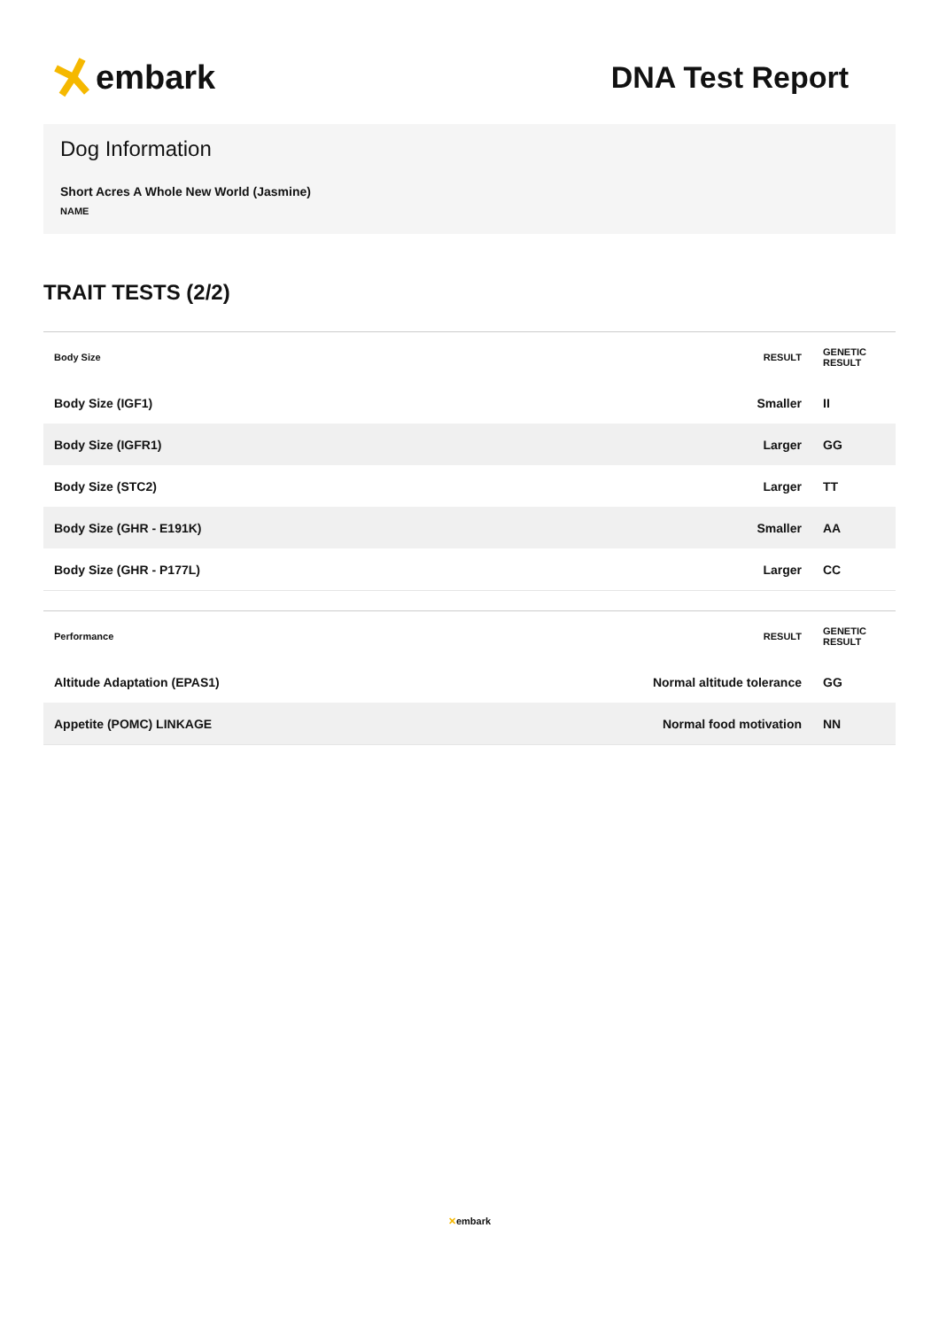embark DNA Test Report
Dog Information
Short Acres A Whole New World (Jasmine)
NAME
TRAIT TESTS (2/2)
| Body Size | RESULT | GENETIC RESULT |
| --- | --- | --- |
| Body Size (IGF1) | Smaller | II |
| Body Size (IGFR1) | Larger | GG |
| Body Size (STC2) | Larger | TT |
| Body Size (GHR - E191K) | Smaller | AA |
| Body Size (GHR - P177L) | Larger | CC |
| Performance | RESULT | GENETIC RESULT |
| --- | --- | --- |
| Altitude Adaptation (EPAS1) | Normal altitude tolerance | GG |
| Appetite (POMC) LINKAGE | Normal food motivation | NN |
✕embark